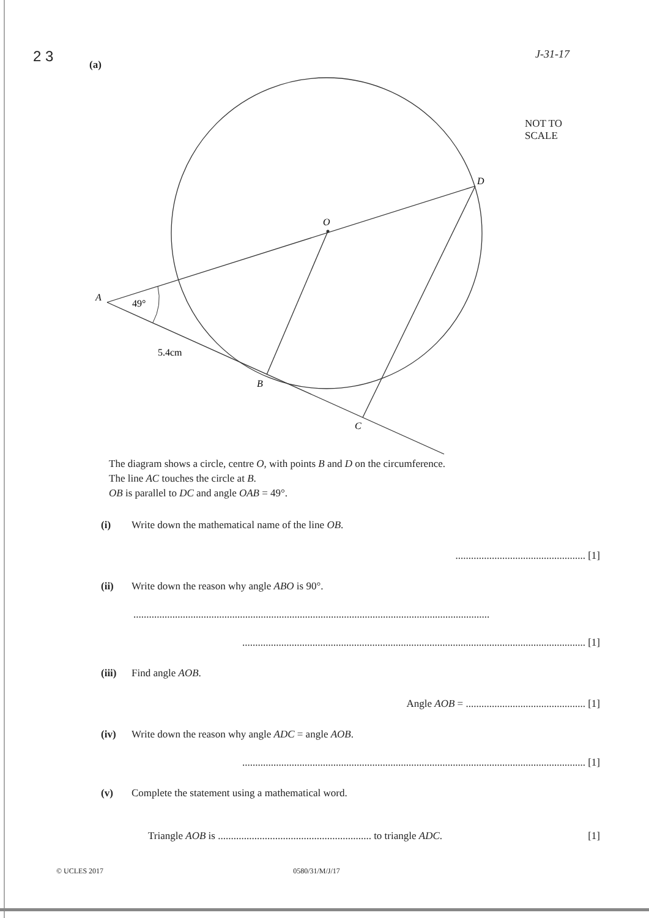2 3
(a)
J-31-17
NOT TO
SCALE
A
49°
5.4cm
B
C
O
D
The diagram shows a circle, centre O, with points B and D on the circumference.
The line AC touches the circle at B.
OB is parallel to DC and angle OAB = 49°.
(i) Write down the mathematical name of the line OB.
.................................................. [1]
(ii) Write down the reason why angle ABO is 90°.
.........................................................................................................................................
.................................................................................................................................... [1]
(iii) Find angle AOB.
Angle AOB = .............................................. [1]
(iv) Write down the reason why angle ADC = angle AOB.
.................................................................................................................................... [1]
(v) Complete the statement using a mathematical word.
Triangle AOB is ........................................................... to triangle ADC. [1]
© UCLES 2017 0580/31/M/J/17